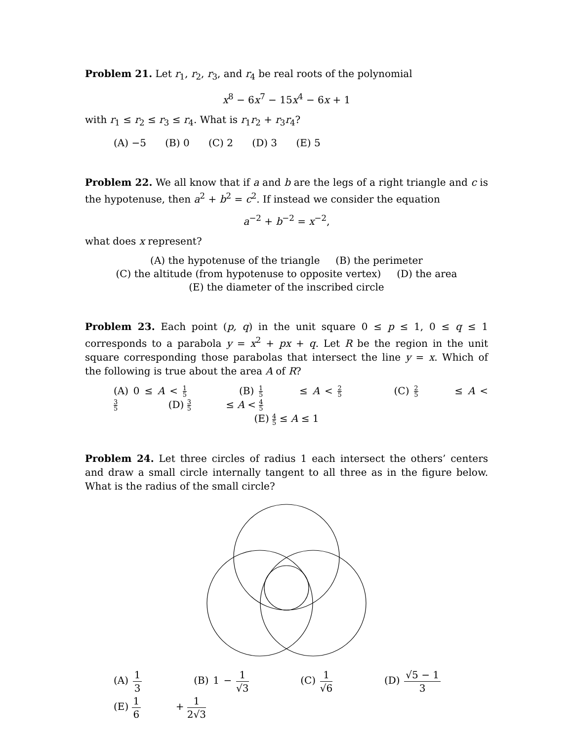Problem 21. Let r<sub>1</sub>, r<sub>2</sub>, r<sub>3</sub>, and r<sub>4</sub> be real roots of the polynomial
x<sup>8</sup> − 6x<sup>7</sup> − 15x<sup>4</sup> − 6x + 1
with r<sub>1</sub> ≤ r<sub>2</sub> ≤ r<sub>3</sub> ≤ r<sub>4</sub>. What is r<sub>1</sub>r<sub>2</sub> + r<sub>3</sub>r<sub>4</sub>?
(A) −5 (B) 0 (C) 2 (D) 3 (E) 5
Problem 22. We all know that if a and b are the legs of a right triangle and c is the hypotenuse, then a<sup>2</sup> + b<sup>2</sup> = c<sup>2</sup>. If instead we consider the equation
a<sup>−2</sup> + b<sup>−2</sup> = x<sup>−2</sup>,
what does x represent?
(A) the hypotenuse of the triangle (B) the perimeter
(C) the altitude (from hypotenuse to opposite vertex) (D) the area
(E) the diameter of the inscribed circle
Problem 23. Each point (p, q) in the unit square 0 ≤ p ≤ 1, 0 ≤ q ≤ 1 corresponds to a parabola y = x<sup>2</sup> + px + q. Let R be the region in the unit square corresponding those parabolas that intersect the line y = x. Which of the following is true about the area A of R?
(A) 0 ≤ A < 1 5 (B) 1 5 ≤ A < 2 5 (C) 2 5 ≤ A < 3 5 (D) 3 5 ≤ A < 4 5
(E) 4 5 ≤ A ≤ 1
Problem 24. Let three circles of radius 1 each intersect the others’ centers and draw a small circle internally tangent to all three as in the figure below. What is the radius of the small circle?
(A) 1 3 (B) 1 − 1 √3 (C) 1 √6 (D) √5 − 1 3 (E) 1 6 + 1 2√3